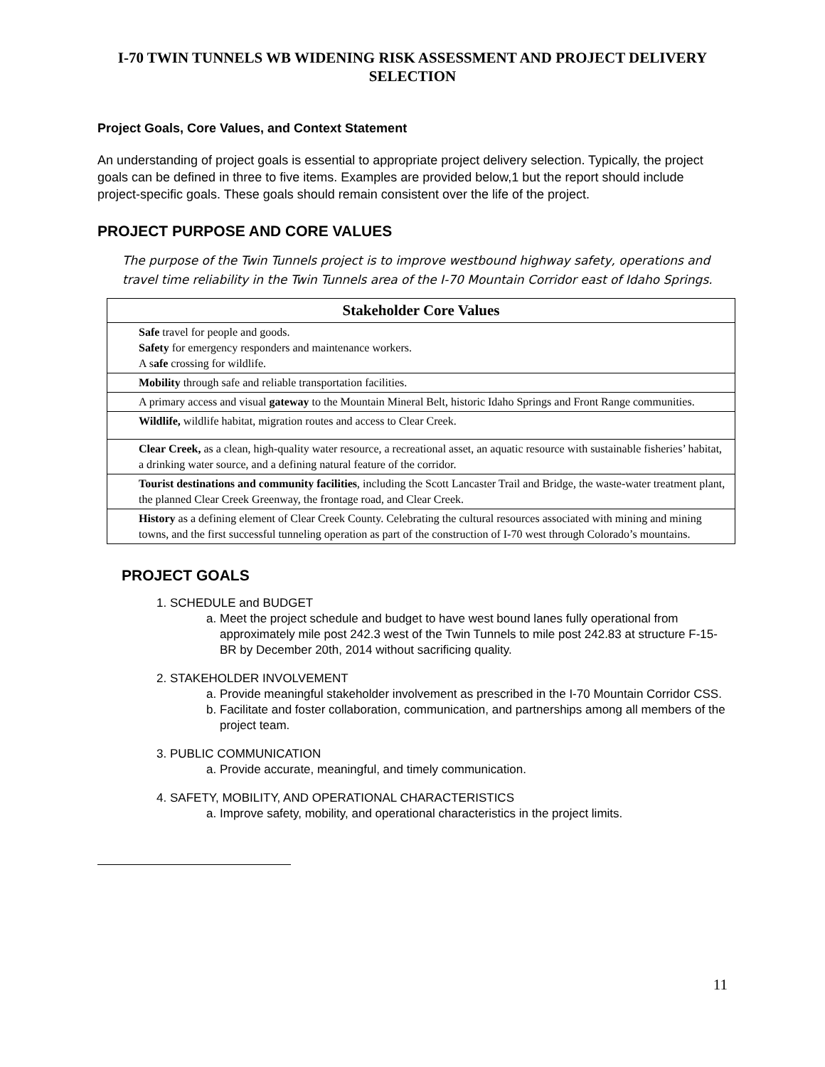I-70 TWIN TUNNELS WB WIDENING RISK ASSESSMENT AND PROJECT DELIVERY SELECTION
Project Goals, Core Values, and Context Statement
An understanding of project goals is essential to appropriate project delivery selection. Typically, the project goals can be defined in three to five items. Examples are provided below,1 but the report should include project-specific goals. These goals should remain consistent over the life of the project.
PROJECT PURPOSE AND CORE VALUES
The purpose of the Twin Tunnels project is to improve westbound highway safety, operations and travel time reliability in the Twin Tunnels area of the I-70 Mountain Corridor east of Idaho Springs.
| Stakeholder Core Values |
| --- |
| Safe travel for people and goods. Safety for emergency responders and maintenance workers. A s afe crossing for wildlife. |
| Mobility through safe and reliable transportation facilities. |
| A primary access and visual gateway to the Mountain Mineral Belt, historic Idaho Springs and Front Range communities. |
| Wildlife, wildlife habitat, migration routes and access to Clear Creek. |
| Clear Creek, as a clean, high-quality water resource, a recreational asset, an aquatic resource with sustainable fisheries’ habitat, a drinking water source, and a defining natural feature of the corridor. |
| Tourist destinations and community facilities , including the Scott Lancaster Trail and Bridge, the waste-water treatment plant, the planned Clear Creek Greenway, the frontage road, and Clear Creek. |
| History as a defining element of Clear Creek County. Celebrating the cultural resources associated with mining and mining towns, and the first successful tunneling operation as part of the construction of I-70 west through Colorado’s mountains. |
PROJECT GOALS
1. SCHEDULE and BUDGET
a. Meet the project schedule and budget to have west bound lanes fully operational from approximately mile post 242.3 west of the Twin Tunnels to mile post 242.83 at structure F-15-BR by December 20th, 2014 without sacrificing quality.
2. STAKEHOLDER INVOLVEMENT
a. Provide meaningful stakeholder involvement as prescribed in the I-70 Mountain Corridor CSS.
b. Facilitate and foster collaboration, communication, and partnerships among all members of the project team.
3. PUBLIC COMMUNICATION
a. Provide accurate, meaningful, and timely communication.
4. SAFETY, MOBILITY, AND OPERATIONAL CHARACTERISTICS
a. Improve safety, mobility, and operational characteristics in the project limits.
11